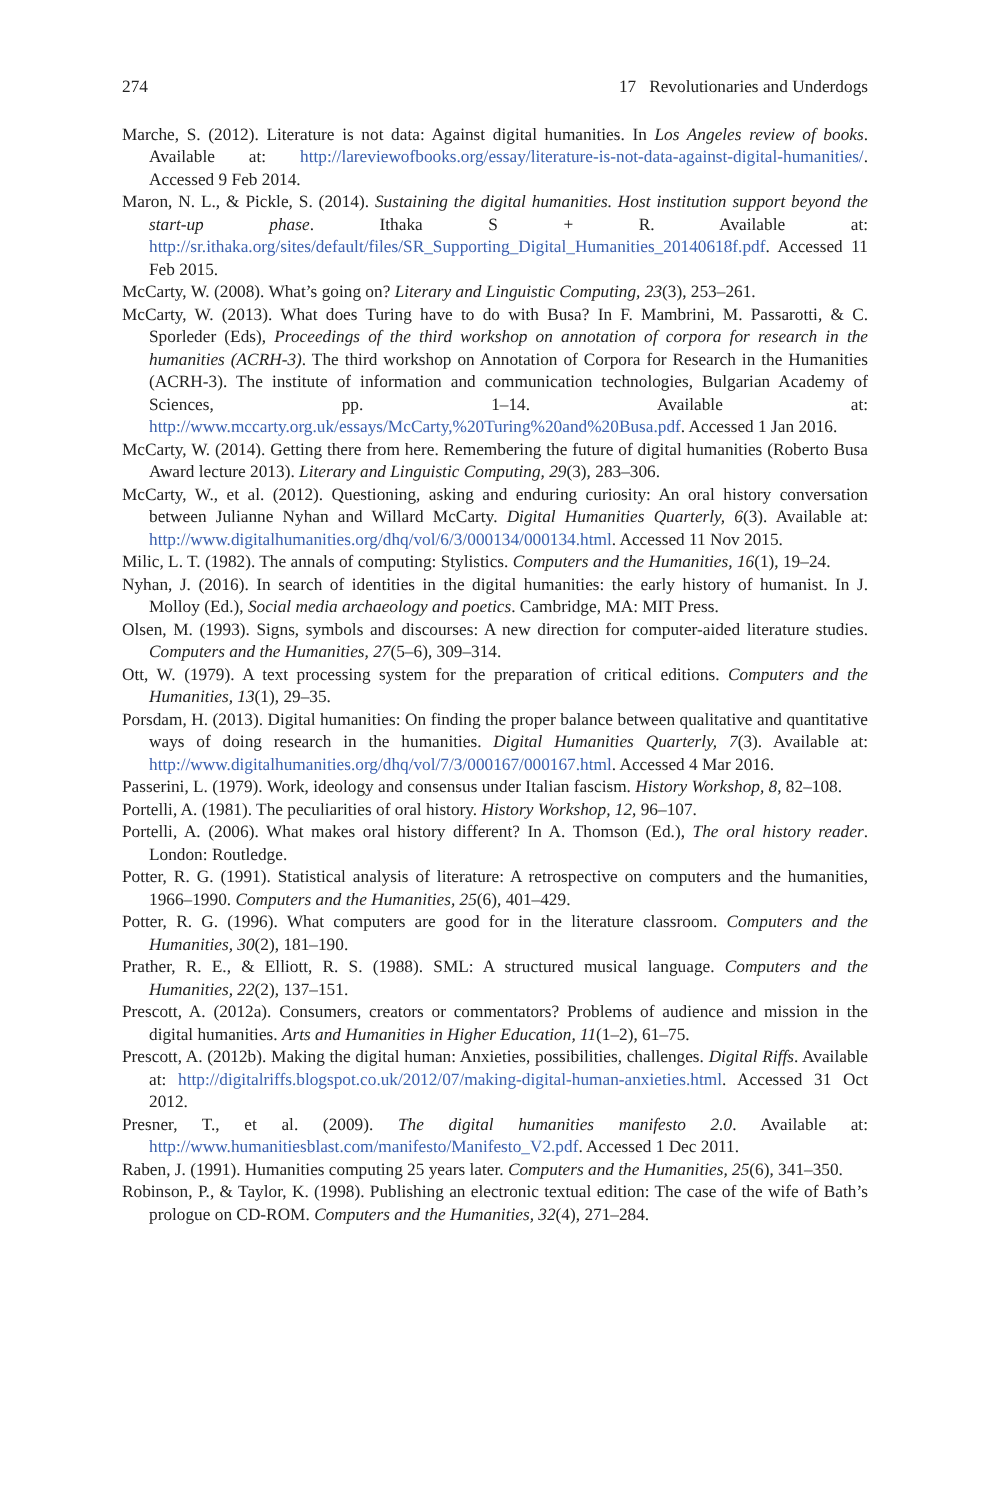274 17 Revolutionaries and Underdogs
Marche, S. (2012). Literature is not data: Against digital humanities. In Los Angeles review of books. Available at: http://lareviewofbooks.org/essay/literature-is-not-data-against-digital-humanities/. Accessed 9 Feb 2014.
Maron, N. L., & Pickle, S. (2014). Sustaining the digital humanities. Host institution support beyond the start-up phase. Ithaka S + R. Available at: http://sr.ithaka.org/sites/default/files/SR_Supporting_Digital_Humanities_20140618f.pdf. Accessed 11 Feb 2015.
McCarty, W. (2008). What’s going on? Literary and Linguistic Computing, 23(3), 253–261.
McCarty, W. (2013). What does Turing have to do with Busa? In F. Mambrini, M. Passarotti, & C. Sporleder (Eds), Proceedings of the third workshop on annotation of corpora for research in the humanities (ACRH-3). The third workshop on Annotation of Corpora for Research in the Humanities (ACRH-3). The institute of information and communication technologies, Bulgarian Academy of Sciences, pp. 1–14. Available at: http://www.mccarty.org.uk/essays/McCarty,%20Turing%20and%20Busa.pdf. Accessed 1 Jan 2016.
McCarty, W. (2014). Getting there from here. Remembering the future of digital humanities (Roberto Busa Award lecture 2013). Literary and Linguistic Computing, 29(3), 283–306.
McCarty, W., et al. (2012). Questioning, asking and enduring curiosity: An oral history conversation between Julianne Nyhan and Willard McCarty. Digital Humanities Quarterly, 6(3). Available at: http://www.digitalhumanities.org/dhq/vol/6/3/000134/000134.html. Accessed 11 Nov 2015.
Milic, L. T. (1982). The annals of computing: Stylistics. Computers and the Humanities, 16(1), 19–24.
Nyhan, J. (2016). In search of identities in the digital humanities: the early history of humanist. In J. Molloy (Ed.), Social media archaeology and poetics. Cambridge, MA: MIT Press.
Olsen, M. (1993). Signs, symbols and discourses: A new direction for computer-aided literature studies. Computers and the Humanities, 27(5–6), 309–314.
Ott, W. (1979). A text processing system for the preparation of critical editions. Computers and the Humanities, 13(1), 29–35.
Porsdam, H. (2013). Digital humanities: On finding the proper balance between qualitative and quantitative ways of doing research in the humanities. Digital Humanities Quarterly, 7(3). Available at: http://www.digitalhumanities.org/dhq/vol/7/3/000167/000167.html. Accessed 4 Mar 2016.
Passerini, L. (1979). Work, ideology and consensus under Italian fascism. History Workshop, 8, 82–108.
Portelli, A. (1981). The peculiarities of oral history. History Workshop, 12, 96–107.
Portelli, A. (2006). What makes oral history different? In A. Thomson (Ed.), The oral history reader. London: Routledge.
Potter, R. G. (1991). Statistical analysis of literature: A retrospective on computers and the humanities, 1966–1990. Computers and the Humanities, 25(6), 401–429.
Potter, R. G. (1996). What computers are good for in the literature classroom. Computers and the Humanities, 30(2), 181–190.
Prather, R. E., & Elliott, R. S. (1988). SML: A structured musical language. Computers and the Humanities, 22(2), 137–151.
Prescott, A. (2012a). Consumers, creators or commentators? Problems of audience and mission in the digital humanities. Arts and Humanities in Higher Education, 11(1–2), 61–75.
Prescott, A. (2012b). Making the digital human: Anxieties, possibilities, challenges. Digital Riffs. Available at: http://digitalriffs.blogspot.co.uk/2012/07/making-digital-human-anxieties.html. Accessed 31 Oct 2012.
Presner, T., et al. (2009). The digital humanities manifesto 2.0. Available at: http://www.humanitiesblast.com/manifesto/Manifesto_V2.pdf. Accessed 1 Dec 2011.
Raben, J. (1991). Humanities computing 25 years later. Computers and the Humanities, 25(6), 341–350.
Robinson, P., & Taylor, K. (1998). Publishing an electronic textual edition: The case of the wife of Bath’s prologue on CD-ROM. Computers and the Humanities, 32(4), 271–284.